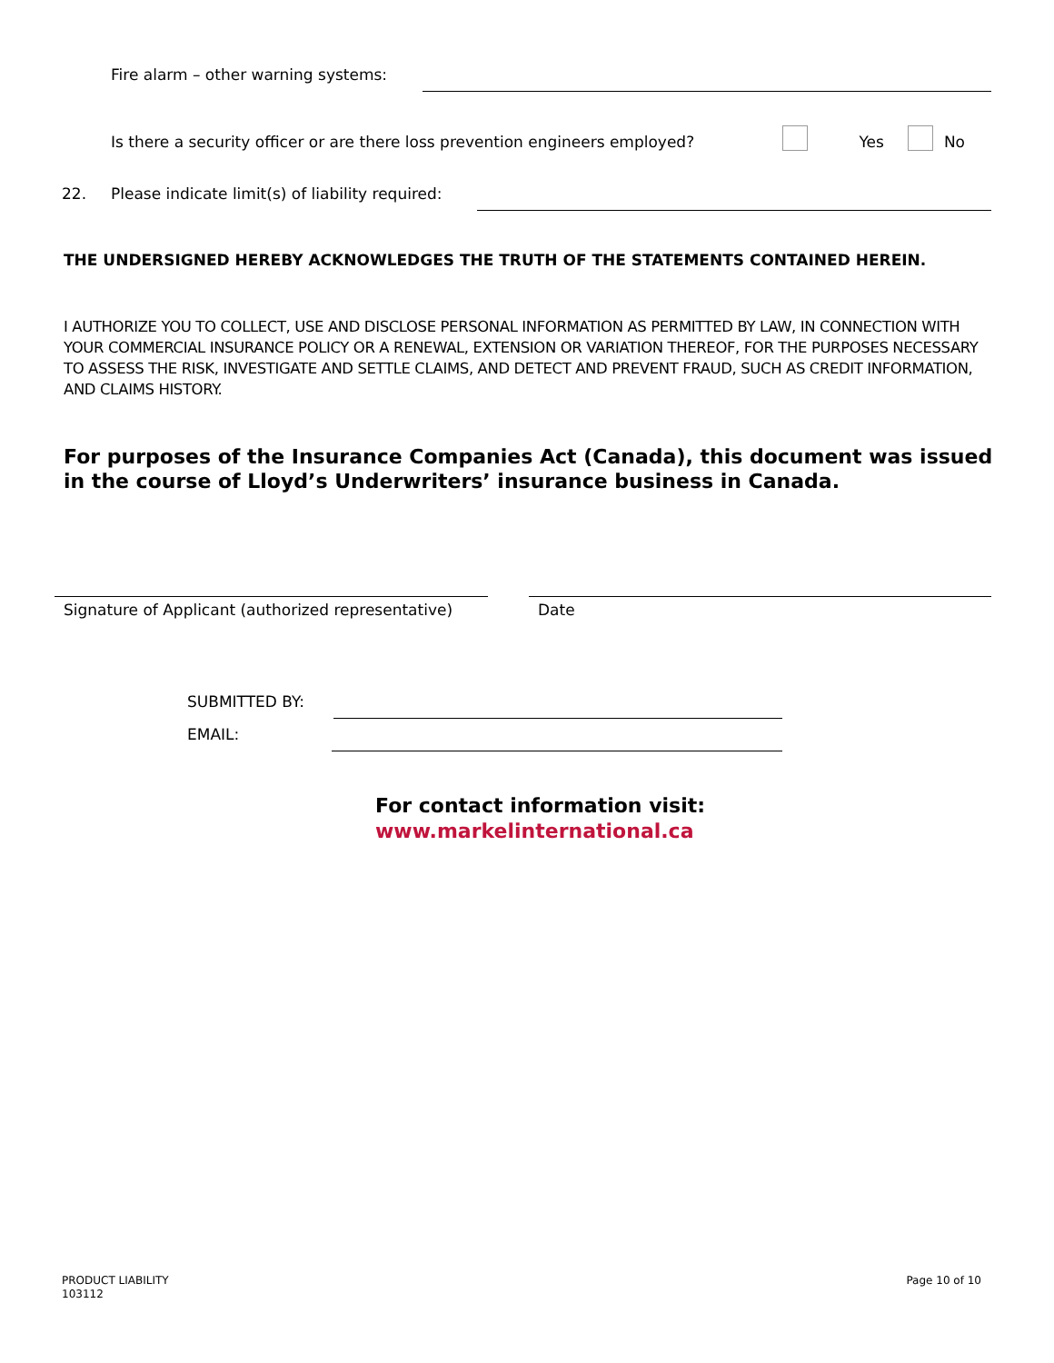Fire alarm – other warning systems:
Is there a security officer or are there loss prevention engineers employed? Yes No
22. Please indicate limit(s) of liability required:
THE UNDERSIGNED HEREBY ACKNOWLEDGES THE TRUTH OF THE STATEMENTS CONTAINED HEREIN.
I AUTHORIZE YOU TO COLLECT, USE AND DISCLOSE PERSONAL INFORMATION AS PERMITTED BY LAW, IN CONNECTION WITH YOUR COMMERCIAL INSURANCE POLICY OR A RENEWAL, EXTENSION OR VARIATION THEREOF, FOR THE PURPOSES NECESSARY TO ASSESS THE RISK, INVESTIGATE AND SETTLE CLAIMS, AND DETECT AND PREVENT FRAUD, SUCH AS CREDIT INFORMATION, AND CLAIMS HISTORY.
For purposes of the Insurance Companies Act (Canada), this document was issued in the course of Lloyd’s Underwriters’ insurance business in Canada.
Signature of Applicant (authorized representative)
Date
SUBMITTED BY:
EMAIL:
For contact information visit:
www.markelinternational.ca
PRODUCT LIABILITY
103112
Page 10 of 10